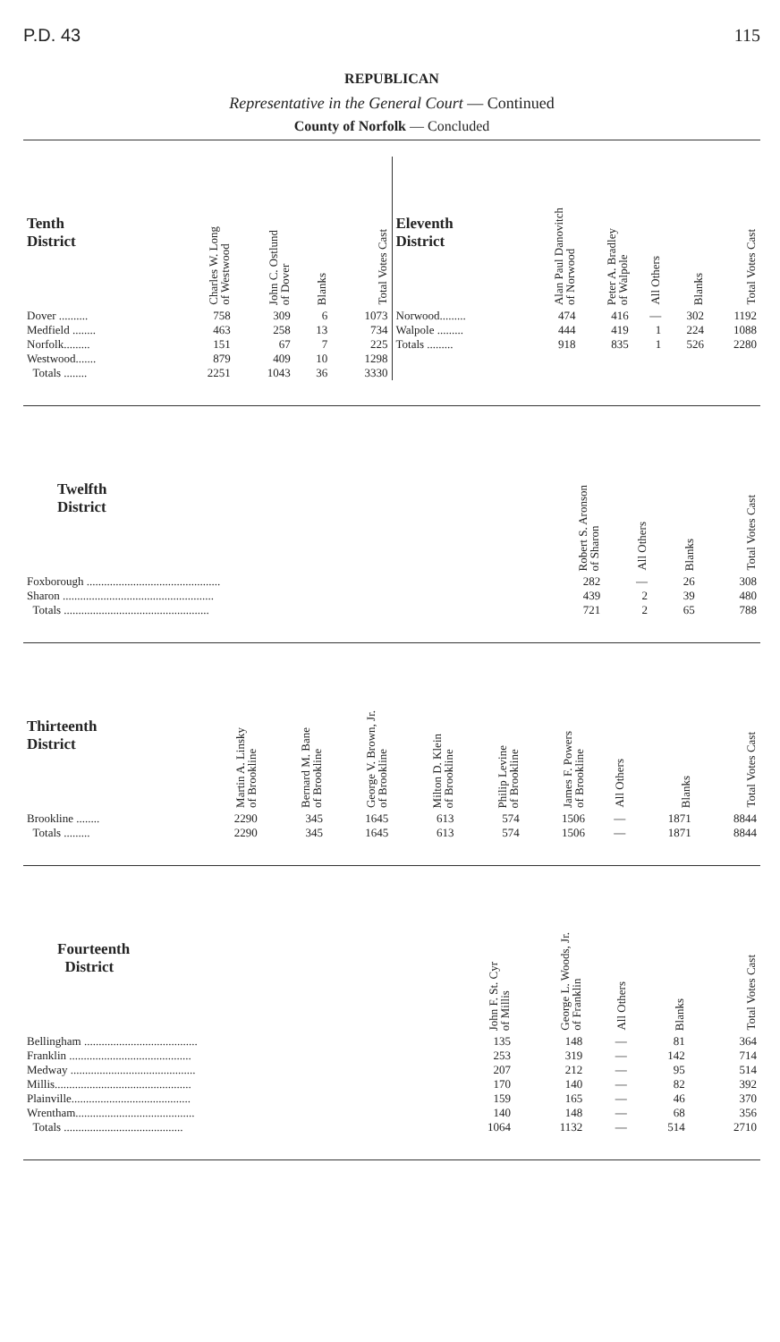P.D. 43 115
REPUBLICAN
Representative in the General Court — Continued
County of Norfolk — Concluded
| Tenth District | Charles W. Long of Westwood | John C. Ostlund of Dover | Blanks | Total Votes Cast |
| --- | --- | --- | --- | --- |
| Dover .......... | 758 | 309 | 6 | 1073 |
| Medfield ........ | 463 | 258 | 13 | 734 |
| Norfolk......... | 151 | 67 | 7 | 225 |
| Westwood....... | 879 | 409 | 10 | 1298 |
| Totals ........ | 2251 | 1043 | 36 | 3330 |
| Eleventh District | Alan Paul Danovitch of Norwood | Peter A. Bradley of Walpole | All Others | Blanks | Total Votes Cast |
| --- | --- | --- | --- | --- | --- |
| Norwood......... | 474 | 416 | — | 302 | 1192 |
| Walpole ......... | 444 | 419 | 1 | 224 | 1088 |
| Totals ......... | 918 | 835 | 1 | 526 | 2280 |
| Twelfth District | Robert S. Aronson of Sharon | All Others | Blanks | Total Votes Cast |
| --- | --- | --- | --- | --- |
| Foxborough .............................................. | 282 | — | 26 | 308 |
| Sharon .................................................... | 439 | 2 | 39 | 480 |
| Totals .................................................. | 721 | 2 | 65 | 788 |
| Thirteenth District | Martin A. Linsky of Brookline | Bernard M. Bane of Brookline | George V. Brown, Jr. of Brookline | Milton D. Klein of Brookline | Philip Levine of Brookline | James F. Powers of Brookline | All Others | Blanks | Total Votes Cast |
| --- | --- | --- | --- | --- | --- | --- | --- | --- | --- |
| Brookline ........ | 2290 | 345 | 1645 | 613 | 574 | 1506 | — | 1871 | 8844 |
| Totals ......... | 2290 | 345 | 1645 | 613 | 574 | 1506 | — | 1871 | 8844 |
| Fourteenth District | John F. St. Cyr of Millis | George L. Woods, Jr. of Franklin | All Others | Blanks | Total Votes Cast |
| --- | --- | --- | --- | --- | --- |
| Bellingham ....................................... | 135 | 148 | — | 81 | 364 |
| Franklin .......................................... | 253 | 319 | — | 142 | 714 |
| Medway ........................................... | 207 | 212 | — | 95 | 514 |
| Millis............................................... | 170 | 140 | — | 82 | 392 |
| Plainville......................................... | 159 | 165 | — | 46 | 370 |
| Wrentham......................................... | 140 | 148 | — | 68 | 356 |
| Totals ......................................... | 1064 | 1132 | — | 514 | 2710 |